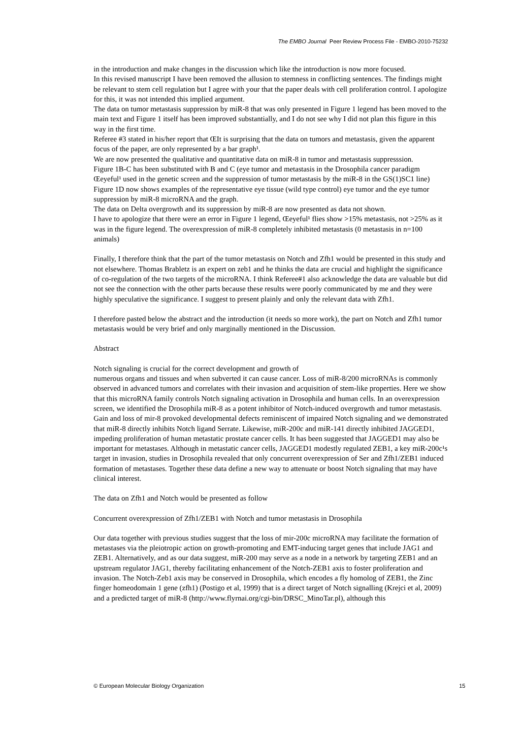The EMBO Journal Peer Review Process File - EMBO-2010-75232
in the introduction and make changes in the discussion which like the introduction is now more focused.
In this revised manuscript I have been removed the allusion to stemness in conflicting sentences. The findings might be relevant to stem cell regulation but I agree with your that the paper deals with cell proliferation control. I apologize for this, it was not intended this implied argument.
The data on tumor metastasis suppression by miR-8 that was only presented in Figure 1 legend has been moved to the main text and Figure 1 itself has been improved substantially, and I do not see why I did not plan this figure in this way in the first time.
Referee #3 stated in his/her report that ŒIt is surprising that the data on tumors and metastasis, given the apparent focus of the paper, are only represented by a bar graph¹.
We are now presented the qualitative and quantitative data on miR-8 in tumor and metastasis suppresssion.
Figure 1B-C has been substituted with B and C (eye tumor and metastasis in the Drosophila cancer paradigm Œeyeful¹ used in the genetic screen and the suppression of tumor metastasis by the miR-8 in the GS(1)SC1 line) Figure 1D now shows examples of the representative eye tissue (wild type control) eye tumor and the eye tumor suppression by miR-8 microRNA and the graph.
The data on Delta overgrowth and its suppression by miR-8 are now presented as data not shown.
I have to apologize that there were an error in Figure 1 legend, Œeyeful¹ flies show >15% metastasis, not >25% as it was in the figure legend. The overexpression of miR-8 completely inhibited metastasis (0 metastasis in n=100 animals)
Finally, I therefore think that the part of the tumor metastasis on Notch and Zfh1 would be presented in this study and not elsewhere. Thomas Brabletz is an expert on zeb1 and he thinks the data are crucial and highlight the significance of co-regulation of the two targets of the microRNA. I think Referee#1 also acknowledge the data are valuable but did not see the connection with the other parts because these results were poorly communicated by me and they were highly speculative the significance. I suggest to present plainly and only the relevant data with Zfh1.
I therefore pasted below the abstract and the introduction (it needs so more work), the part on Notch and Zfh1 tumor metastasis would be very brief and only marginally mentioned in the Discussion.
Abstract
Notch signaling is crucial for the correct development and growth of
numerous organs and tissues and when subverted it can cause cancer. Loss of miR-8/200 microRNAs is commonly observed in advanced tumors and correlates with their invasion and acquisition of stem-like properties. Here we show that this microRNA family controls Notch signaling activation in Drosophila and human cells. In an overexpression screen, we identified the Drosophila miR-8 as a potent inhibitor of Notch-induced overgrowth and tumor metastasis. Gain and loss of mir-8 provoked developmental defects reminiscent of impaired Notch signaling and we demonstrated that miR-8 directly inhibits Notch ligand Serrate. Likewise, miR-200c and miR-141 directly inhibited JAGGED1, impeding proliferation of human metastatic prostate cancer cells. It has been suggested that JAGGED1 may also be important for metastases. Although in metastatic cancer cells, JAGGED1 modestly regulated ZEB1, a key miR-200c¹s target in invasion, studies in Drosophila revealed that only concurrent overexpression of Ser and Zfh1/ZEB1 induced formation of metastases. Together these data define a new way to attenuate or boost Notch signaling that may have clinical interest.
The data on Zfh1 and Notch would be presented as follow
Concurrent overexpression of Zfh1/ZEB1 with Notch and tumor metastasis in Drosophila
Our data together with previous studies suggest that the loss of mir-200c microRNA may facilitate the formation of metastases via the pleiotropic action on growth-promoting and EMT-inducing target genes that include JAG1 and ZEB1. Alternatively, and as our data suggest, miR-200 may serve as a node in a network by targeting ZEB1 and an upstream regulator JAG1, thereby facilitating enhancement of the Notch-ZEB1 axis to foster proliferation and invasion. The Notch-Zeb1 axis may be conserved in Drosophila, which encodes a fly homolog of ZEB1, the Zinc finger homeodomain 1 gene (zfh1) (Postigo et al, 1999) that is a direct target of Notch signalling (Krejci et al, 2009)
and a predicted target of miR-8 (http://www.flyrnai.org/cgi-bin/DRSC_MinoTar.pl), although this
© European Molecular Biology Organization 15